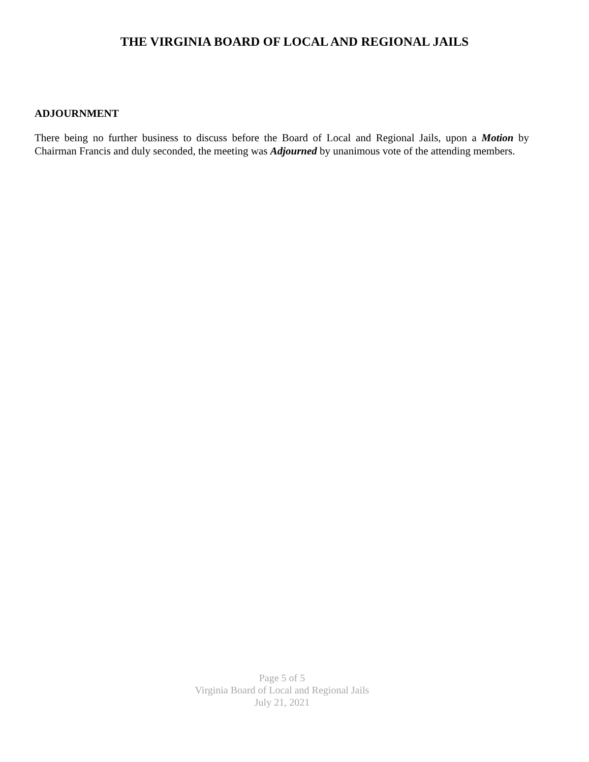THE VIRGINIA BOARD OF LOCAL AND REGIONAL JAILS
ADJOURNMENT
There being no further business to discuss before the Board of Local and Regional Jails, upon a Motion by Chairman Francis and duly seconded, the meeting was Adjourned by unanimous vote of the attending members.
Page 5 of 5
Virginia Board of Local and Regional Jails
July 21, 2021